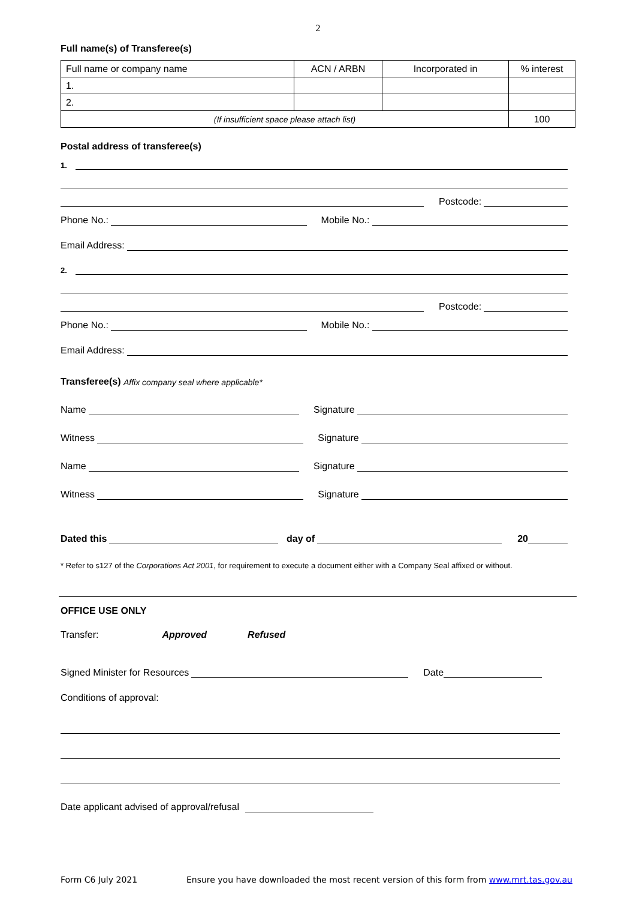2
Full name(s) of Transferee(s)
| Full name or company name | ACN / ARBN | Incorporated in | % interest |
| 1. | | | |
| 2. | | | |
| (If insufficient space please attach list) | | | 100 |
Postal address of transferee(s)
1.
Postcode:
Phone No.: Mobile No.:
Email Address:
2.
Postcode:
Phone No.: Mobile No.:
Email Address:
Transferee(s) Affix company seal where applicable*
Name Signature
Witness Signature
Name Signature
Witness Signature
Dated this day of 20
* Refer to s127 of the Corporations Act 2001, for requirement to execute a document either with a Company Seal affixed or without.
OFFICE USE ONLY
Transfer: Approved Refused
Signed Minister for Resources Date
Conditions of approval:
Date applicant advised of approval/refusal
Form C6 July 2021 Ensure you have downloaded the most recent version of this form from www.mrt.tas.gov.au